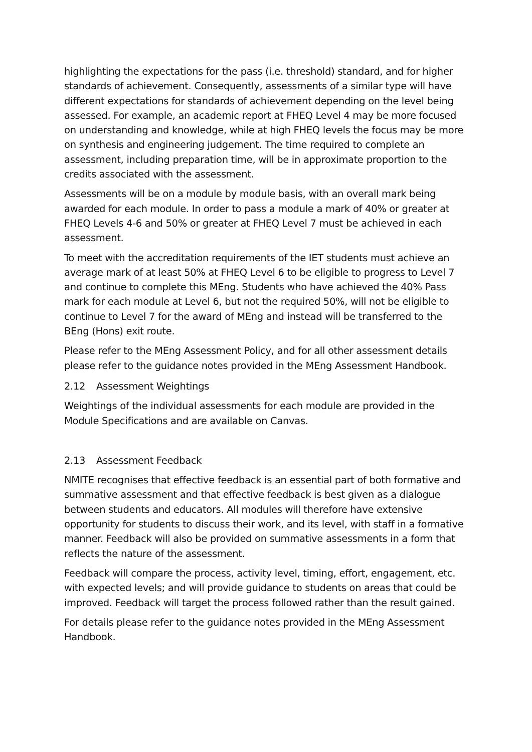highlighting the expectations for the pass (i.e. threshold) standard, and for higher standards of achievement. Consequently, assessments of a similar type will have different expectations for standards of achievement depending on the level being assessed. For example, an academic report at FHEQ Level 4 may be more focused on understanding and knowledge, while at high FHEQ levels the focus may be more on synthesis and engineering judgement. The time required to complete an assessment, including preparation time, will be in approximate proportion to the credits associated with the assessment.
Assessments will be on a module by module basis, with an overall mark being awarded for each module. In order to pass a module a mark of 40% or greater at FHEQ Levels 4-6 and 50% or greater at FHEQ Level 7 must be achieved in each assessment.
To meet with the accreditation requirements of the IET students must achieve an average mark of at least 50% at FHEQ Level 6 to be eligible to progress to Level 7 and continue to complete this MEng. Students who have achieved the 40% Pass mark for each module at Level 6, but not the required 50%, will not be eligible to continue to Level 7 for the award of MEng and instead will be transferred to the BEng (Hons) exit route.
Please refer to the MEng Assessment Policy, and for all other assessment details please refer to the guidance notes provided in the MEng Assessment Handbook.
2.12 Assessment Weightings
Weightings of the individual assessments for each module are provided in the Module Specifications and are available on Canvas.
2.13 Assessment Feedback
NMITE recognises that effective feedback is an essential part of both formative and summative assessment and that effective feedback is best given as a dialogue between students and educators. All modules will therefore have extensive opportunity for students to discuss their work, and its level, with staff in a formative manner. Feedback will also be provided on summative assessments in a form that reflects the nature of the assessment.
Feedback will compare the process, activity level, timing, effort, engagement, etc. with expected levels; and will provide guidance to students on areas that could be improved. Feedback will target the process followed rather than the result gained.
For details please refer to the guidance notes provided in the MEng Assessment Handbook.